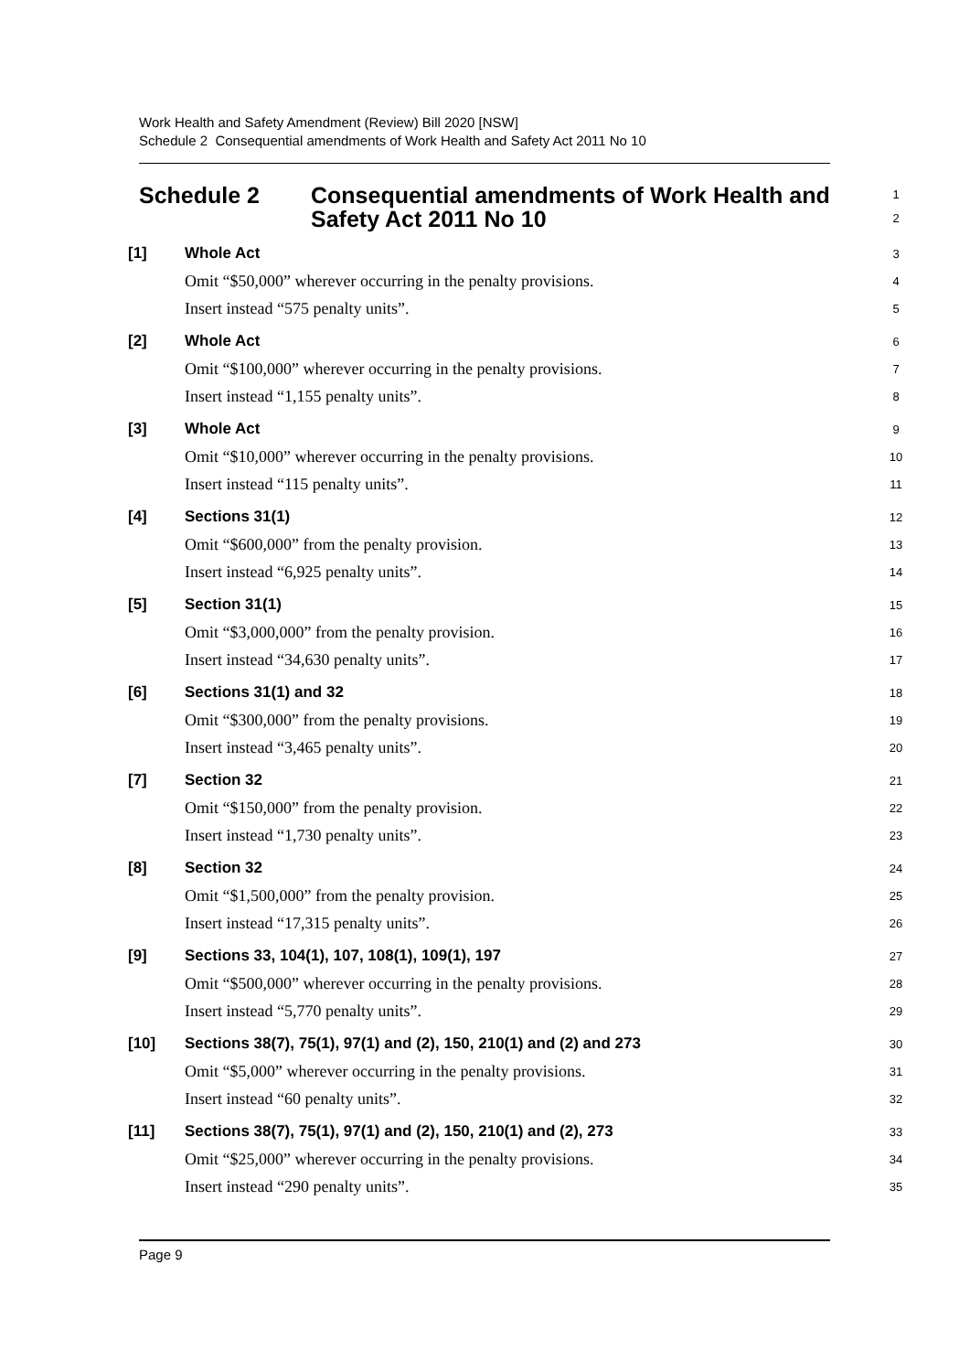Work Health and Safety Amendment (Review) Bill 2020 [NSW]
Schedule 2 Consequential amendments of Work Health and Safety Act 2011 No 10
Schedule 2 Consequential amendments of Work Health and Safety Act 2011 No 10
1
2
[1] Whole Act
3
Omit “$50,000” wherever occurring in the penalty provisions.
4
Insert instead “575 penalty units”.
5
[2] Whole Act
6
Omit “$100,000” wherever occurring in the penalty provisions.
7
Insert instead “1,155 penalty units”.
8
[3] Whole Act
9
Omit “$10,000” wherever occurring in the penalty provisions.
10
Insert instead “115 penalty units”.
11
[4] Sections 31(1)
12
Omit “$600,000” from the penalty provision.
13
Insert instead “6,925 penalty units”.
14
[5] Section 31(1)
15
Omit “$3,000,000” from the penalty provision.
16
Insert instead “34,630 penalty units”.
17
[6] Sections 31(1) and 32
18
Omit “$300,000” from the penalty provisions.
19
Insert instead “3,465 penalty units”.
20
[7] Section 32
21
Omit “$150,000” from the penalty provision.
22
Insert instead “1,730 penalty units”.
23
[8] Section 32
24
Omit “$1,500,000” from the penalty provision.
25
Insert instead “17,315 penalty units”.
26
[9]
Sections 33, 104(1), 107, 108(1), 109(1), 197
27
Omit “$500,000” wherever occurring in the penalty provisions.
28
Insert instead “5,770 penalty units”.
29
[10]
Sections 38(7), 75(1), 97(1) and (2), 150, 210(1) and (2) and 273
30
Omit “$5,000” wherever occurring in the penalty provisions.
31
Insert instead “60 penalty units”.
32
[11]
Sections 38(7), 75(1), 97(1) and (2), 150, 210(1) and (2), 273
33
Omit “$25,000” wherever occurring in the penalty provisions.
34
Insert instead “290 penalty units”.
35
Page 9